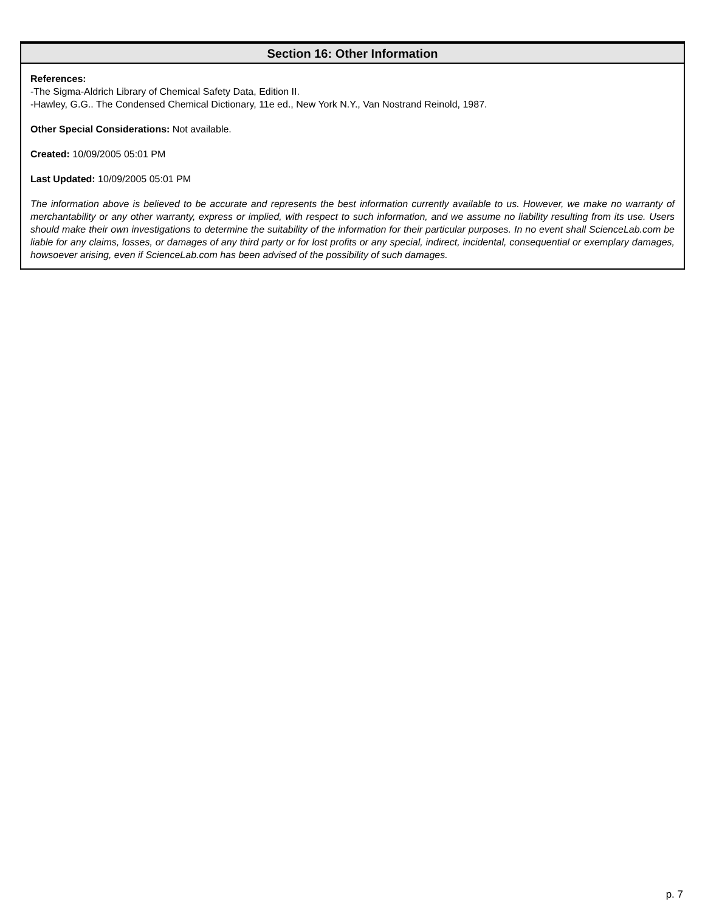Section 16: Other Information
References:
-The Sigma-Aldrich Library of Chemical Safety Data, Edition II.
-Hawley, G.G.. The Condensed Chemical Dictionary, 11e ed., New York N.Y., Van Nostrand Reinold, 1987.
Other Special Considerations: Not available.
Created: 10/09/2005 05:01 PM
Last Updated: 10/09/2005 05:01 PM
The information above is believed to be accurate and represents the best information currently available to us. However, we make no warranty of merchantability or any other warranty, express or implied, with respect to such information, and we assume no liability resulting from its use. Users should make their own investigations to determine the suitability of the information for their particular purposes. In no event shall ScienceLab.com be liable for any claims, losses, or damages of any third party or for lost profits or any special, indirect, incidental, consequential or exemplary damages, howsoever arising, even if ScienceLab.com has been advised of the possibility of such damages.
p. 7